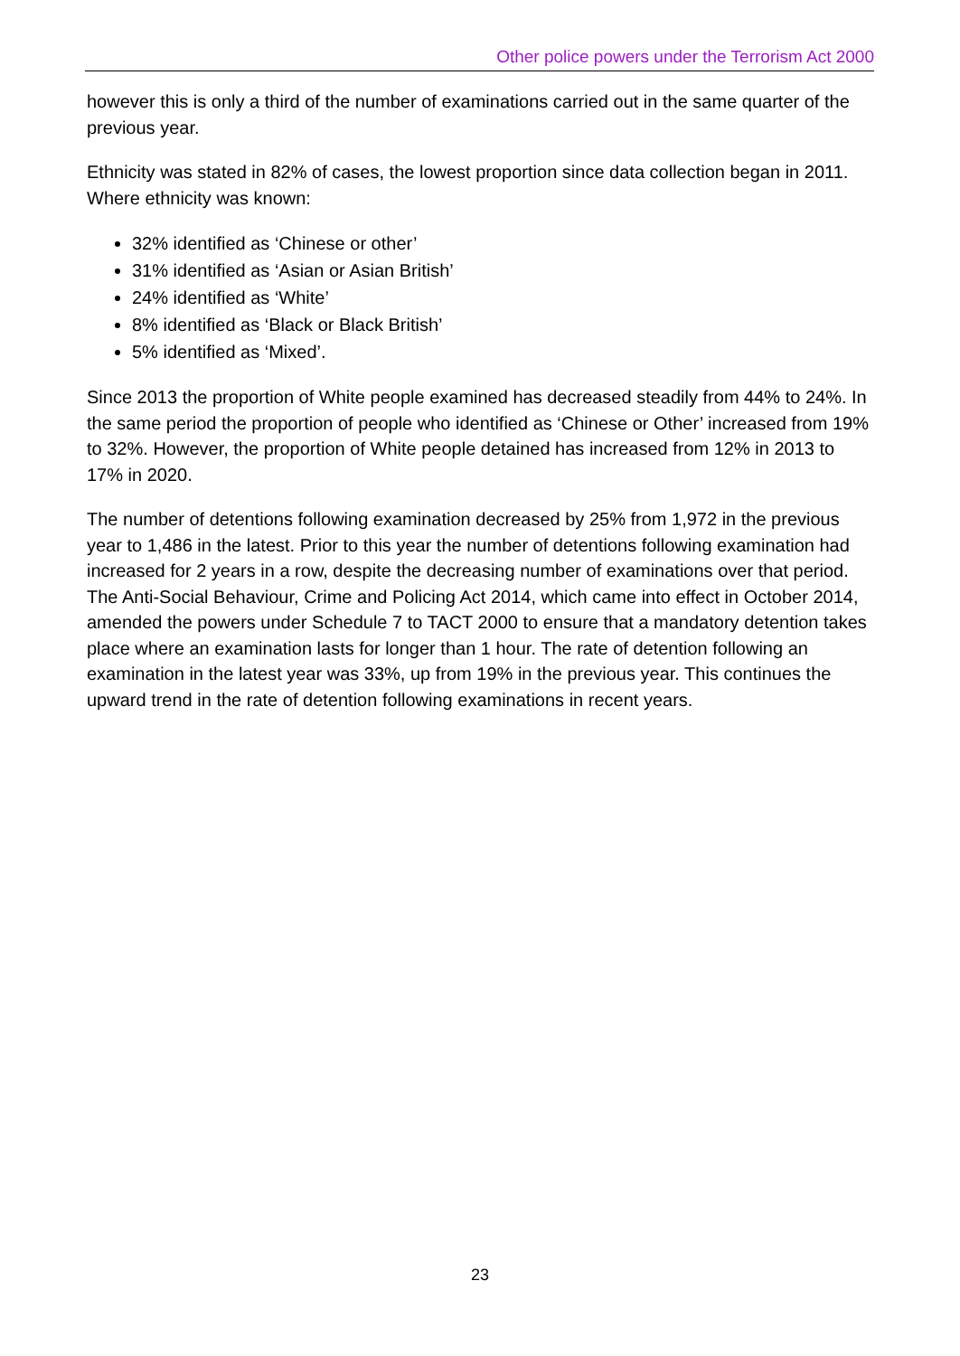Other police powers under the Terrorism Act 2000
however this is only a third of the number of examinations carried out in the same quarter of the previous year.
Ethnicity was stated in 82% of cases, the lowest proportion since data collection began in 2011. Where ethnicity was known:
32% identified as ‘Chinese or other’
31% identified as ‘Asian or Asian British’
24% identified as ‘White’
8% identified as ‘Black or Black British’
5% identified as ‘Mixed’.
Since 2013 the proportion of White people examined has decreased steadily from 44% to 24%. In the same period the proportion of people who identified as ‘Chinese or Other’ increased from 19% to 32%. However, the proportion of White people detained has increased from 12% in 2013 to 17% in 2020.
The number of detentions following examination decreased by 25% from 1,972 in the previous year to 1,486 in the latest. Prior to this year the number of detentions following examination had increased for 2 years in a row, despite the decreasing number of examinations over that period. The Anti-Social Behaviour, Crime and Policing Act 2014, which came into effect in October 2014, amended the powers under Schedule 7 to TACT 2000 to ensure that a mandatory detention takes place where an examination lasts for longer than 1 hour. The rate of detention following an examination in the latest year was 33%, up from 19% in the previous year. This continues the upward trend in the rate of detention following examinations in recent years.
23